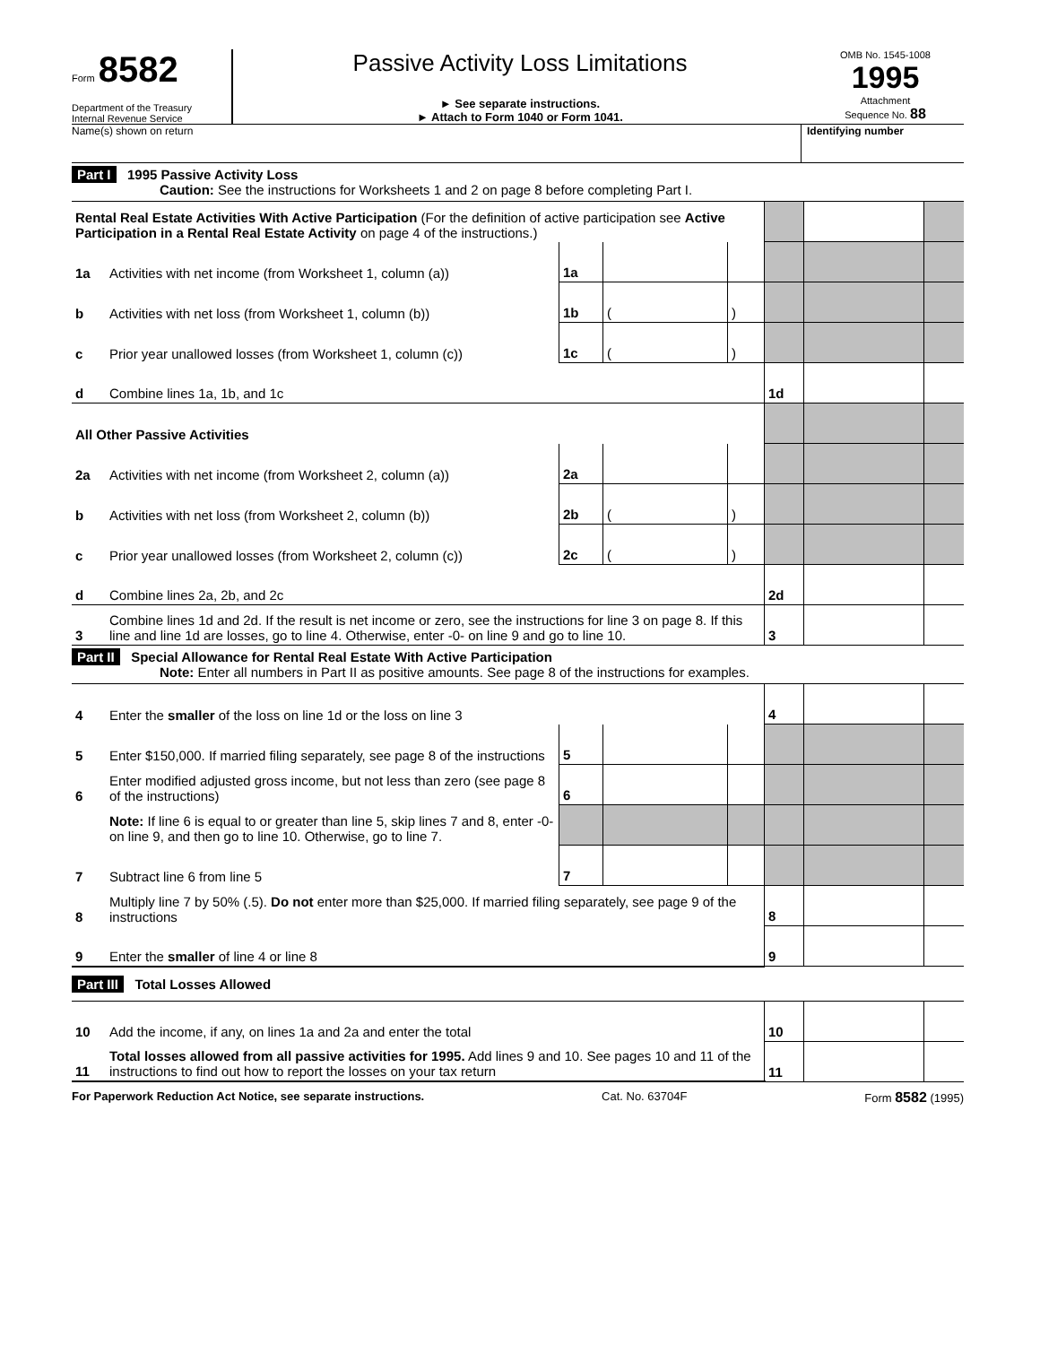Form 8582
Department of the Treasury
Internal Revenue Service
Passive Activity Loss Limitations
► See separate instructions.
► Attach to Form 1040 or Form 1041.
OMB No. 1545-1008
1995
Attachment
Sequence No. 88
Name(s) shown on return Identifying number
Part I 1995 Passive Activity Loss
Caution: See the instructions for Worksheets 1 and 2 on page 8 before completing Part I.
| Rental Real Estate Activities With Active Participation (For the definition of active participation see Active Participation in a Rental Real Estate Activity on page 4 of the instructions.) | | | | | | | | |
| 1a | Activities with net income (from Worksheet 1, column (a)) | 1a | | | | | | |
| b | Activities with net loss (from Worksheet 1, column (b)) | 1b | ( | ) | | | | |
| c | Prior year unallowed losses (from Worksheet 1, column (c)) | 1c | ( | ) | | | | |
| d | Combine lines 1a, 1b, and 1c | | | | | 1d | | |
| All Other Passive Activities | | | | | | | | |
| 2a | Activities with net income (from Worksheet 2, column (a)) | 2a | | | | | | |
| b | Activities with net loss (from Worksheet 2, column (b)) | 2b | ( | ) | | | | |
| c | Prior year unallowed losses (from Worksheet 2, column (c)) | 2c | ( | ) | | | | |
| d | Combine lines 2a, 2b, and 2c | | | | | 2d | | |
| 3 | Combine lines 1d and 2d. If the result is net income or zero, see the instructions for line 3 on page 8. If this line and line 1d are losses, go to line 4. Otherwise, enter -0- on line 9 and go to line 10. | | | | | 3 | | |
Part II Special Allowance for Rental Real Estate With Active Participation
Note: Enter all numbers in Part II as positive amounts. See page 8 of the instructions for examples.
| 4 | Enter the smaller of the loss on line 1d or the loss on line 3 | | | | | 4 | | |
| 5 | Enter $150,000. If married filing separately, see page 8 of the instructions | 5 | | | | | | |
| 6 | Enter modified adjusted gross income, but not less than zero (see page 8 of the instructions) | 6 | | | | | | |
| | Note: If line 6 is equal to or greater than line 5, skip lines 7 and 8, enter -0- on line 9, and then go to line 10. Otherwise, go to line 7. | | | | | | | |
| 7 | Subtract line 6 from line 5 | 7 | | | | | | |
| 8 | Multiply line 7 by 50% (.5). Do not enter more than $25,000. If married filing separately, see page 9 of the instructions | | | | | 8 | | |
| 9 | Enter the smaller of line 4 or line 8 | | | | | 9 | | |
Part III Total Losses Allowed
| 10 | Add the income, if any, on lines 1a and 2a and enter the total | 10 | | |
| 11 | Total losses allowed from all passive activities for 1995. Add lines 9 and 10. See pages 10 and 11 of the instructions to find out how to report the losses on your tax return | 11 | | |
For Paperwork Reduction Act Notice, see separate instructions. Cat. No. 63704F Form 8582 (1995)